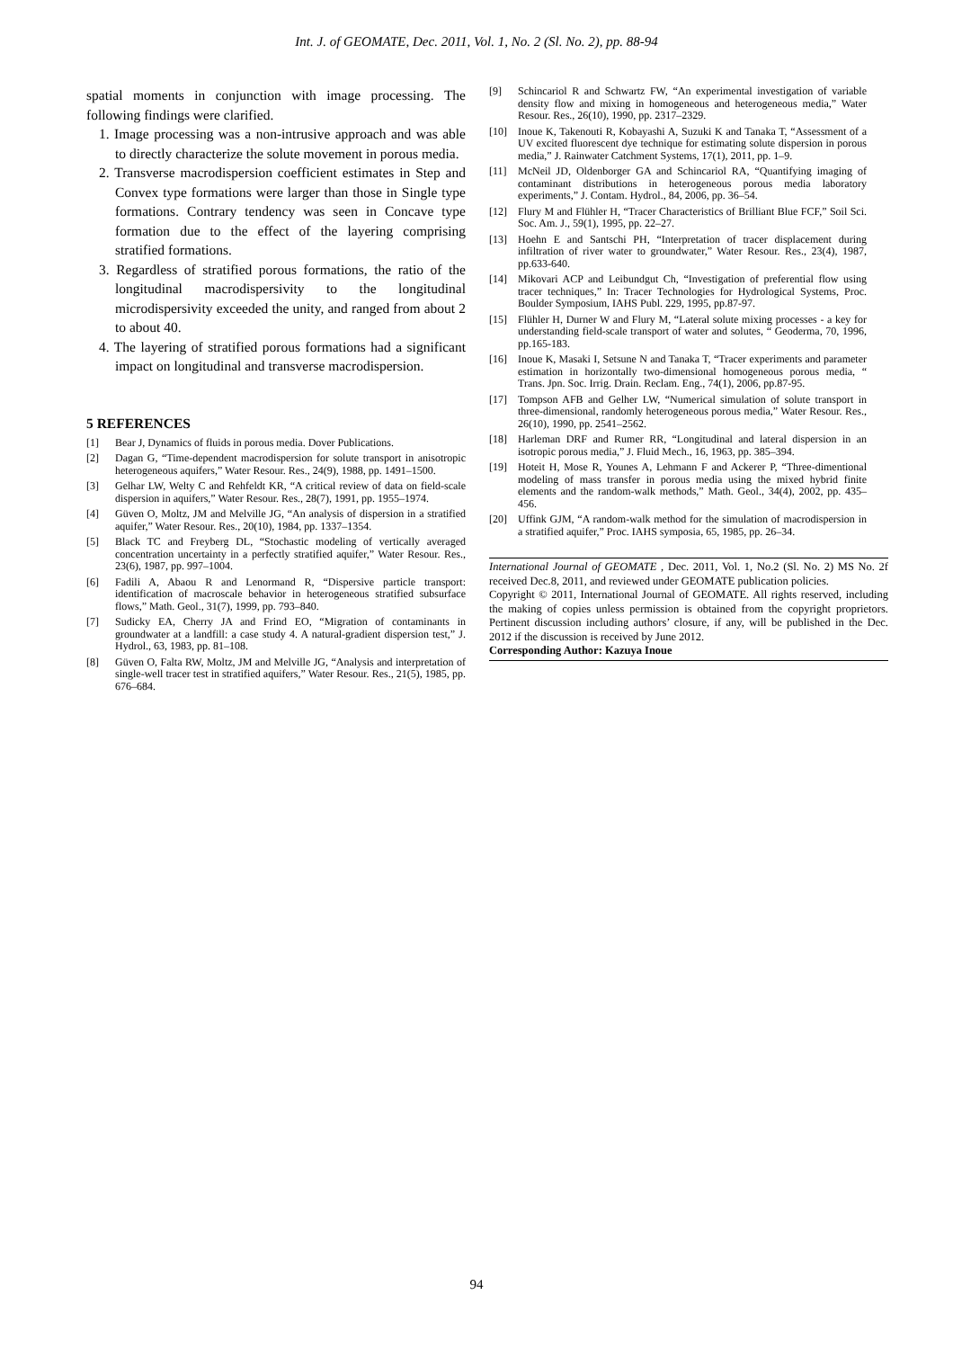Int. J. of GEOMATE, Dec. 2011, Vol. 1, No. 2 (Sl. No. 2), pp. 88-94
spatial moments in conjunction with image processing. The following findings were clarified.
1. Image processing was a non-intrusive approach and was able to directly characterize the solute movement in porous media.
2. Transverse macrodispersion coefficient estimates in Step and Convex type formations were larger than those in Single type formations. Contrary tendency was seen in Concave type formation due to the effect of the layering comprising stratified formations.
3. Regardless of stratified porous formations, the ratio of the longitudinal macrodispersivity to the longitudinal microdispersivity exceeded the unity, and ranged from about 2 to about 40.
4. The layering of stratified porous formations had a significant impact on longitudinal and transverse macrodispersion.
5 REFERENCES
[1] Bear J, Dynamics of fluids in porous media. Dover Publications.
[2] Dagan G, “Time-dependent macrodispersion for solute transport in anisotropic heterogeneous aquifers,” Water Resour. Res., 24(9), 1988, pp. 1491–1500.
[3] Gelhar LW, Welty C and Rehfeldt KR, “A critical review of data on field-scale dispersion in aquifers,” Water Resour. Res., 28(7), 1991, pp. 1955–1974.
[4] Güven O, Moltz, JM and Melville JG, “An analysis of dispersion in a stratified aquifer,” Water Resour. Res., 20(10), 1984, pp. 1337–1354.
[5] Black TC and Freyberg DL, “Stochastic modeling of vertically averaged concentration uncertainty in a perfectly stratified aquifer,” Water Resour. Res., 23(6), 1987, pp. 997–1004.
[6] Fadili A, Abaou R and Lenormand R, “Dispersive particle transport: identification of macroscale behavior in heterogeneous stratified subsurface flows,” Math. Geol., 31(7), 1999, pp. 793–840.
[7] Sudicky EA, Cherry JA and Frind EO, “Migration of contaminants in groundwater at a landfill: a case study 4. A natural-gradient dispersion test,” J. Hydrol., 63, 1983, pp. 81–108.
[8] Güven O, Falta RW, Moltz, JM and Melville JG, “Analysis and interpretation of single-well tracer test in stratified aquifers,” Water Resour. Res., 21(5), 1985, pp. 676–684.
[9] Schincariol R and Schwartz FW, “An experimental investigation of variable density flow and mixing in homogeneous and heterogeneous media,” Water Resour. Res., 26(10), 1990, pp. 2317–2329.
[10] Inoue K, Takenouti R, Kobayashi A, Suzuki K and Tanaka T, “Assessment of a UV excited fluorescent dye technique for estimating solute dispersion in porous media,” J. Rainwater Catchment Systems, 17(1), 2011, pp. 1–9.
[11] McNeil JD, Oldenborger GA and Schincariol RA, “Quantifying imaging of contaminant distributions in heterogeneous porous media laboratory experiments,” J. Contam. Hydrol., 84, 2006, pp. 36–54.
[12] Flury M and Flühler H, “Tracer Characteristics of Brilliant Blue FCF,” Soil Sci. Soc. Am. J., 59(1), 1995, pp. 22–27.
[13] Hoehn E and Santschi PH, “Interpretation of tracer displacement during infiltration of river water to groundwater,” Water Resour. Res., 23(4), 1987, pp.633-640.
[14] Mikovari ACP and Leibundgut Ch, “Investigation of preferential flow using tracer techniques,” In: Tracer Technologies for Hydrological Systems, Proc. Boulder Symposium, IAHS Publ. 229, 1995, pp.87-97.
[15] Flühler H, Durner W and Flury M, “Lateral solute mixing processes - a key for understanding field-scale transport of water and solutes, “ Geoderma, 70, 1996, pp.165-183.
[16] Inoue K, Masaki I, Setsune N and Tanaka T, “Tracer experiments and parameter estimation in horizontally two-dimensional homogeneous porous media, “ Trans. Jpn. Soc. Irrig. Drain. Reclam. Eng., 74(1), 2006, pp.87-95.
[17] Tompson AFB and Gelher LW, “Numerical simulation of solute transport in three-dimensional, randomly heterogeneous porous media,” Water Resour. Res., 26(10), 1990, pp. 2541–2562.
[18] Harleman DRF and Rumer RR, “Longitudinal and lateral dispersion in an isotropic porous media,” J. Fluid Mech., 16, 1963, pp. 385–394.
[19] Hoteit H, Mose R, Younes A, Lehmann F and Ackerer P, “Three-dimentional modeling of mass transfer in porous media using the mixed hybrid finite elements and the random-walk methods,” Math. Geol., 34(4), 2002, pp. 435–456.
[20] Uffink GJM, “A random-walk method for the simulation of macrodispersion in a stratified aquifer,” Proc. IAHS symposia, 65, 1985, pp. 26–34.
International Journal of GEOMATE , Dec. 2011, Vol. 1, No.2 (Sl. No. 2) MS No. 2f received Dec.8, 2011, and reviewed under GEOMATE publication policies.
Copyright © 2011, International Journal of GEOMATE. All rights reserved, including the making of copies unless permission is obtained from the copyright proprietors. Pertinent discussion including authors’ closure, if any, will be published in the Dec. 2012 if the discussion is received by June 2012.
Corresponding Author: Kazuya Inoue
94